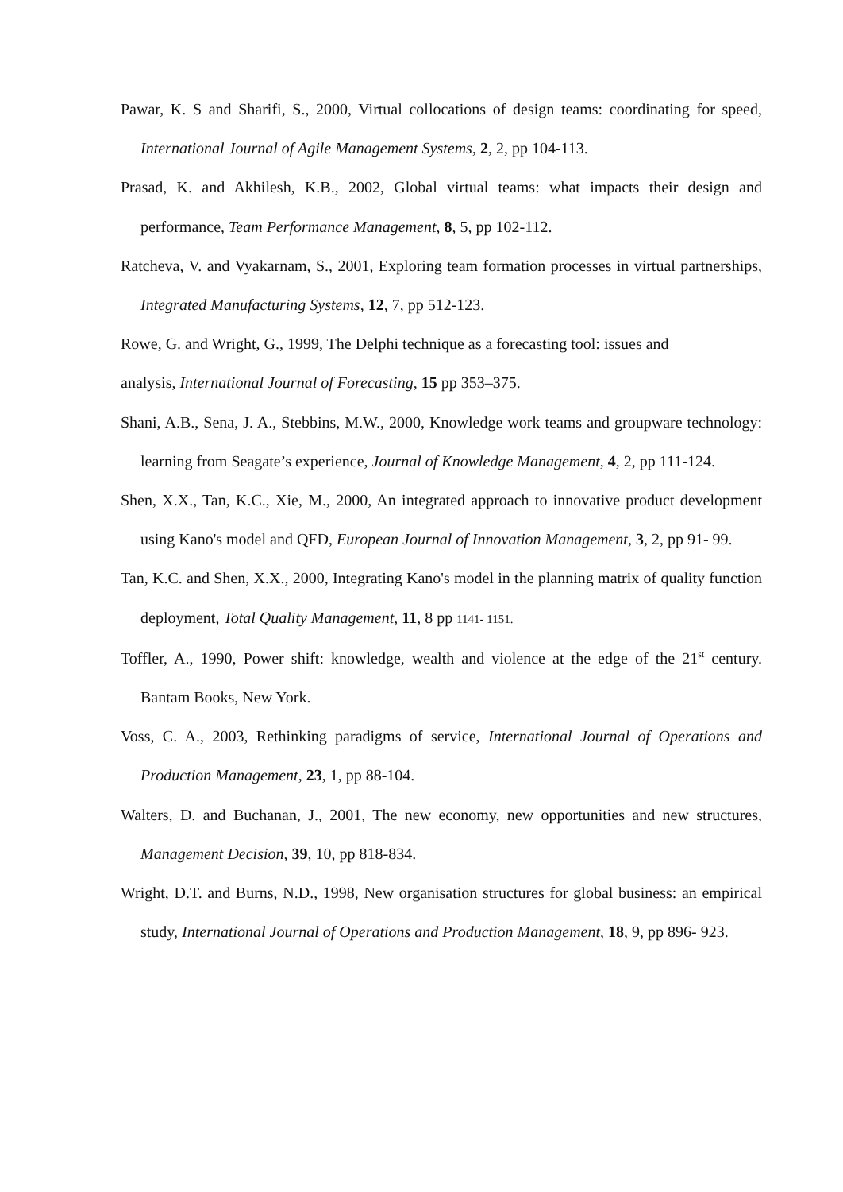Pawar, K. S and Sharifi, S., 2000, Virtual collocations of design teams: coordinating for speed, International Journal of Agile Management Systems, 2, 2, pp 104-113.
Prasad, K. and Akhilesh, K.B., 2002, Global virtual teams: what impacts their design and performance, Team Performance Management, 8, 5, pp 102-112.
Ratcheva, V. and Vyakarnam, S., 2001, Exploring team formation processes in virtual partnerships, Integrated Manufacturing Systems, 12, 7, pp 512-123.
Rowe, G. and Wright, G., 1999, The Delphi technique as a forecasting tool: issues and
analysis, International Journal of Forecasting, 15 pp 353–375.
Shani, A.B., Sena, J. A., Stebbins, M.W., 2000, Knowledge work teams and groupware technology: learning from Seagate’s experience, Journal of Knowledge Management, 4, 2, pp 111-124.
Shen, X.X., Tan, K.C., Xie, M., 2000, An integrated approach to innovative product development using Kano's model and QFD, European Journal of Innovation Management, 3, 2, pp 91- 99.
Tan, K.C. and Shen, X.X., 2000, Integrating Kano's model in the planning matrix of quality function deployment, Total Quality Management, 11, 8 pp 1141- 1151.
Toffler, A., 1990, Power shift: knowledge, wealth and violence at the edge of the 21<sup>st</sup> century. Bantam Books, New York.
Voss, C. A., 2003, Rethinking paradigms of service, International Journal of Operations and Production Management, 23, 1, pp 88-104.
Walters, D. and Buchanan, J., 2001, The new economy, new opportunities and new structures, Management Decision, 39, 10, pp 818-834.
Wright, D.T. and Burns, N.D., 1998, New organisation structures for global business: an empirical study, International Journal of Operations and Production Management, 18, 9, pp 896- 923.